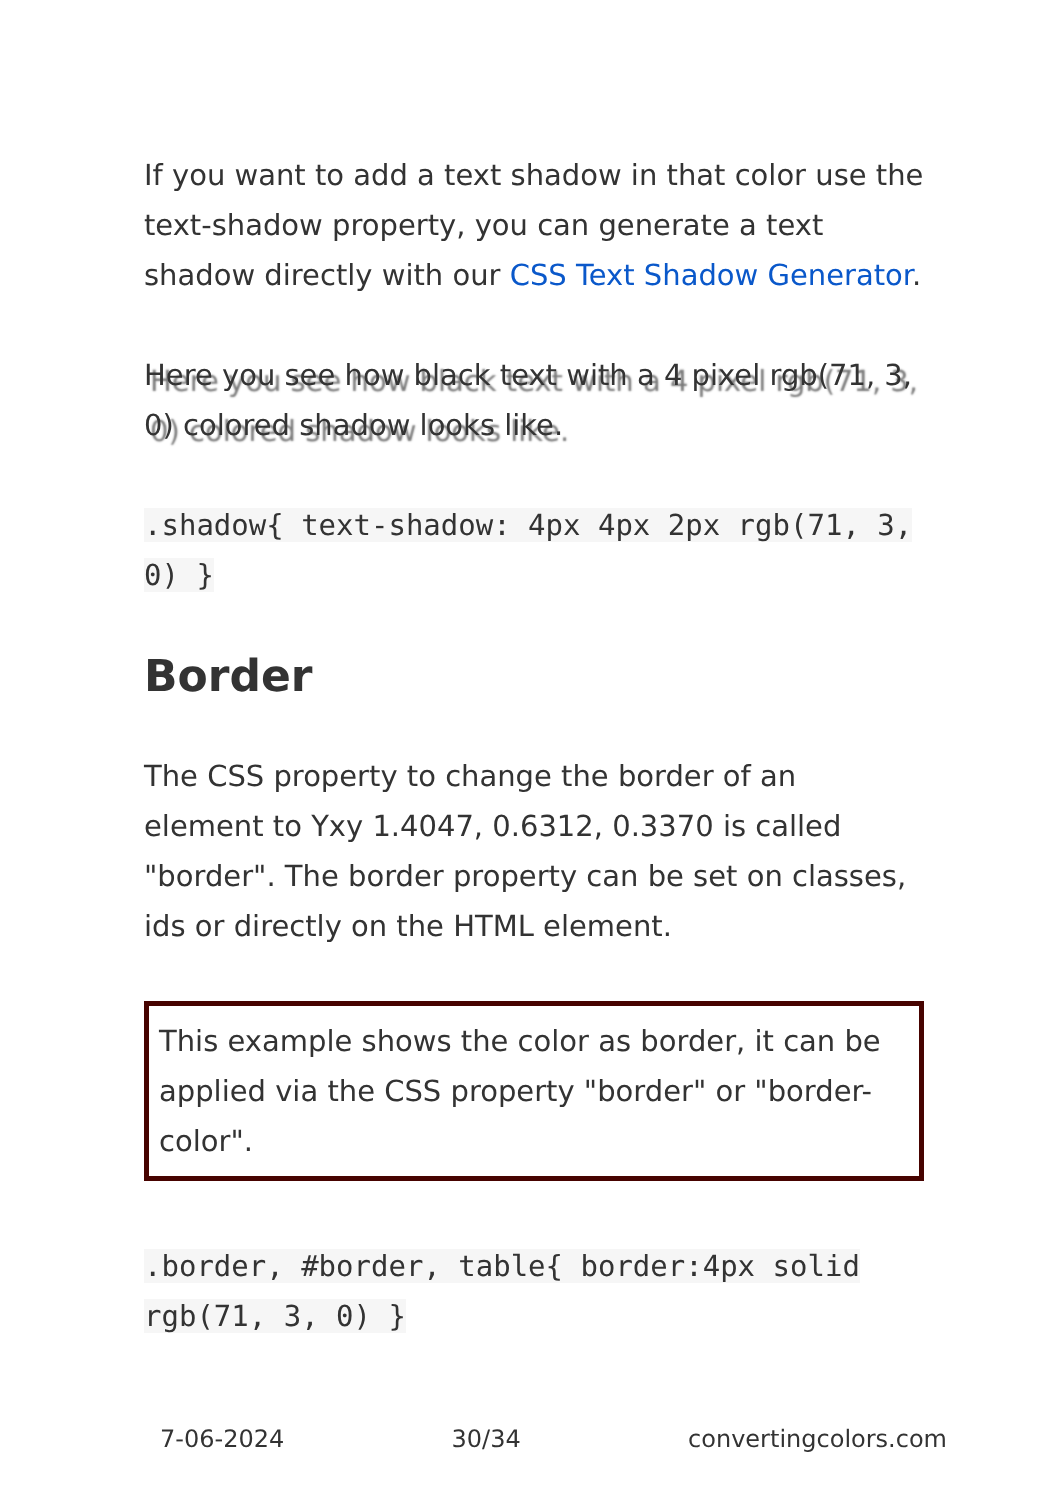If you want to add a text shadow in that color use the text-shadow property, you can generate a text shadow directly with our CSS Text Shadow Generator.
Here you see how black text with a 4 pixel rgb(71, 3, 0) colored shadow looks like.
.shadow{ text-shadow: 4px 4px 2px rgb(71, 3, 0) }
Border
The CSS property to change the border of an element to Yxy 1.4047, 0.6312, 0.3370 is called "border". The border property can be set on classes, ids or directly on the HTML element.
This example shows the color as border, it can be applied via the CSS property "border" or "border-color".
.border, #border, table{ border:4px solid rgb(71, 3, 0) }
7-06-2024 30/34 convertingcolors.com